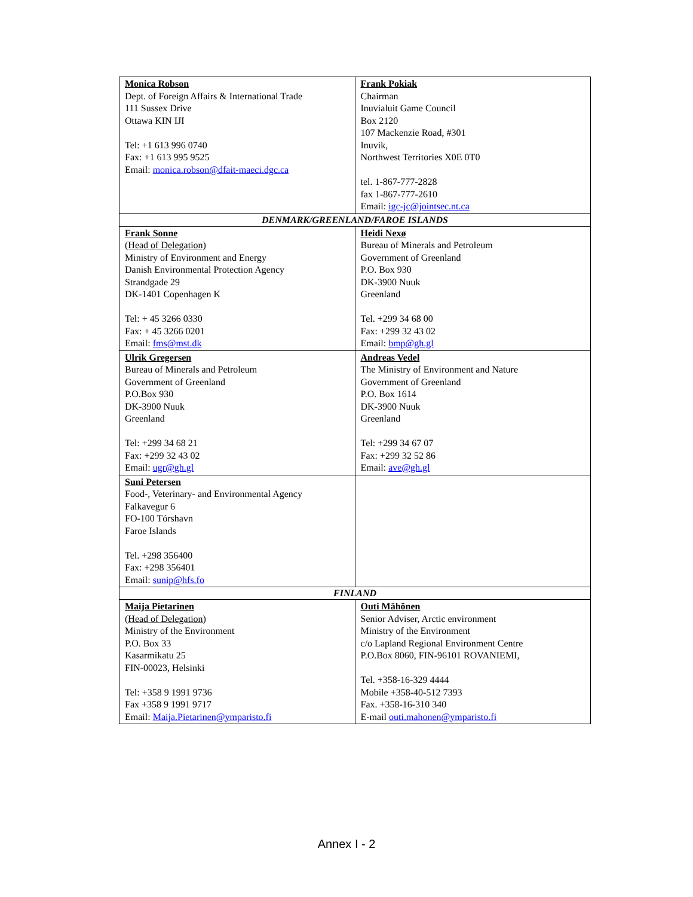| Monica Robson Dept. of Foreign Affairs & International Trade 111 Sussex Drive Ottawa KIN IJI Tel: +1 613 996 0740 Fax: +1 613 995 9525 Email: monica.robson@dfait-maeci.dgc.ca | Frank Pokiak Chairman Inuvialuit Game Council Box 2120 107 Mackenzie Road, #301 Inuvik, Northwest Territories X0E 0T0 tel. 1-867-777-2828 fax 1-867-777-2610 Email: igc-jc@jointsec.nt.ca |
| DENMARK/GREENLAND/FAROE ISLANDS | |
| Frank Sonne (Head of Delegation) Ministry of Environment and Energy Danish Environmental Protection Agency Strandgade 29 DK-1401 Copenhagen K Tel: + 45 3266 0330 Fax: + 45 3266 0201 Email: fms@mst.dk | Heidi Nexø Bureau of Minerals and Petroleum Government of Greenland P.O. Box 930 DK-3900 Nuuk Greenland Tel. +299 34 68 00 Fax: +299 32 43 02 Email: bmp@gh.gl |
| Ulrik Gregersen Bureau of Minerals and Petroleum Government of Greenland P.O.Box 930 DK-3900 Nuuk Greenland Tel: +299 34 68 21 Fax: +299 32 43 02 Email: ugr@gh.gl | Andreas Vedel The Ministry of Environment and Nature Government of Greenland P.O. Box 1614 DK-3900 Nuuk Greenland Tel: +299 34 67 07 Fax: +299 32 52 86 Email: ave@gh.gl |
| Suni Petersen Food-, Veterinary- and Environmental Agency Falkavegur 6 FO-100 Tórshavn Faroe Islands Tel. +298 356400 Fax: +298 356401 Email: sunip@hfs.fo | |
| FINLAND | |
| Maija Pietarinen (Head of Delegation) Ministry of the Environment P.O. Box 33 Kasarmikatu 25 FIN-00023, Helsinki Tel: +358 9 1991 9736 Fax +358 9 1991 9717 Email: Maija.Pietarinen@ymparisto.fi | Outi Mähönen Senior Adviser, Arctic environment Ministry of the Environment c/o Lapland Regional Environment Centre P.O.Box 8060, FIN-96101 ROVANIEMI, Tel. +358-16-329 4444 Mobile +358-40-512 7393 Fax. +358-16-310 340 E-mail outi.mahonen@ymparisto.fi |
Annex I - 2